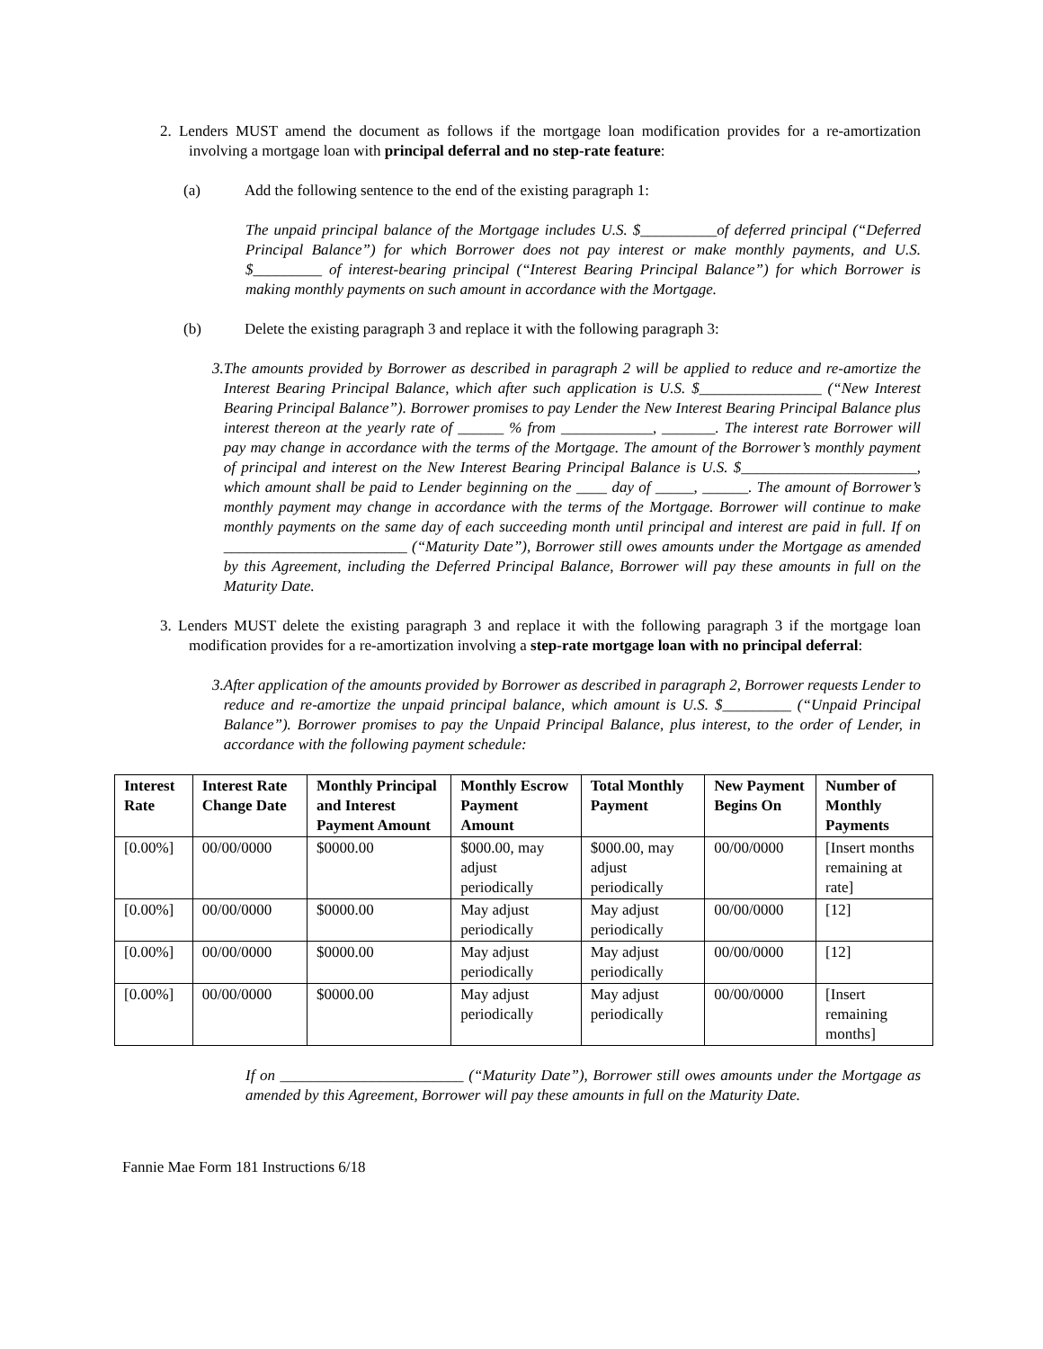2. Lenders MUST amend the document as follows if the mortgage loan modification provides for a re-amortization involving a mortgage loan with principal deferral and no step-rate feature:
(a) Add the following sentence to the end of the existing paragraph 1:
The unpaid principal balance of the Mortgage includes U.S. $__________of deferred principal (“Deferred Principal Balance”) for which Borrower does not pay interest or make monthly payments, and U.S. $_________ of interest-bearing principal (“Interest Bearing Principal Balance”) for which Borrower is making monthly payments on such amount in accordance with the Mortgage.
(b) Delete the existing paragraph 3 and replace it with the following paragraph 3:
3. The amounts provided by Borrower as described in paragraph 2 will be applied to reduce and re-amortize the Interest Bearing Principal Balance, which after such application is U.S. $________________ (“New Interest Bearing Principal Balance”). Borrower promises to pay Lender the New Interest Bearing Principal Balance plus interest thereon at the yearly rate of ______ % from ____________, _______. The interest rate Borrower will pay may change in accordance with the terms of the Mortgage. The amount of the Borrower’s monthly payment of principal and interest on the New Interest Bearing Principal Balance is U.S. $_______________________, which amount shall be paid to Lender beginning on the ____ day of _____, ______. The amount of Borrower’s monthly payment may change in accordance with the terms of the Mortgage. Borrower will continue to make monthly payments on the same day of each succeeding month until principal and interest are paid in full. If on ________________________ (“Maturity Date”), Borrower still owes amounts under the Mortgage as amended by this Agreement, including the Deferred Principal Balance, Borrower will pay these amounts in full on the Maturity Date.
3. Lenders MUST delete the existing paragraph 3 and replace it with the following paragraph 3 if the mortgage loan modification provides for a re-amortization involving a step-rate mortgage loan with no principal deferral:
3. After application of the amounts provided by Borrower as described in paragraph 2, Borrower requests Lender to reduce and re-amortize the unpaid principal balance, which amount is U.S. $_________ (“Unpaid Principal Balance”). Borrower promises to pay the Unpaid Principal Balance, plus interest, to the order of Lender, in accordance with the following payment schedule:
| Interest Rate | Interest Rate Change Date | Monthly Principal and Interest Payment Amount | Monthly Escrow Payment Amount | Total Monthly Payment | New Payment Begins On | Number of Monthly Payments |
| --- | --- | --- | --- | --- | --- | --- |
| [0.00%] | 00/00/0000 | $0000.00 | $000.00, may adjust periodically | $000.00, may adjust periodically | 00/00/0000 | [Insert months remaining at rate] |
| [0.00%] | 00/00/0000 | $0000.00 | May adjust periodically | May adjust periodically | 00/00/0000 | [12] |
| [0.00%] | 00/00/0000 | $0000.00 | May adjust periodically | May adjust periodically | 00/00/0000 | [12] |
| [0.00%] | 00/00/0000 | $0000.00 | May adjust periodically | May adjust periodically | 00/00/0000 | [Insert remaining months] |
If on ________________________ (“Maturity Date”), Borrower still owes amounts under the Mortgage as amended by this Agreement, Borrower will pay these amounts in full on the Maturity Date.
Fannie Mae Form 181 Instructions 6/18